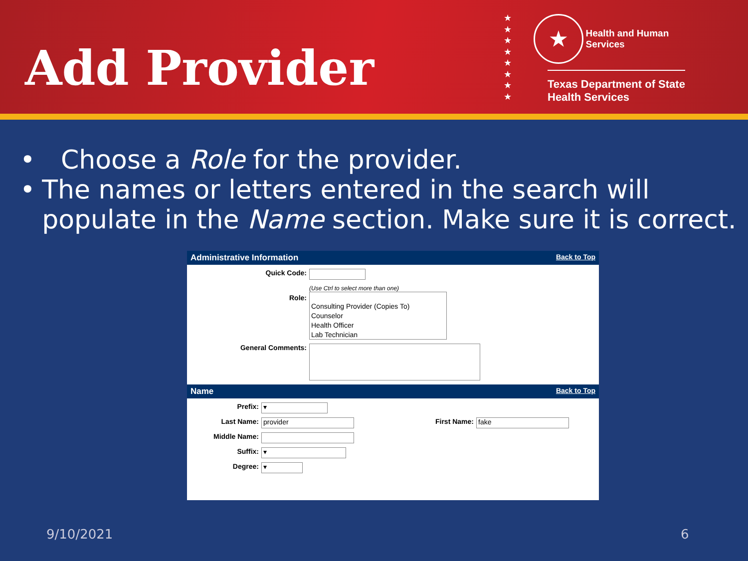Add Provider
★
★
★
★
★
★
★
★
★ Health and Human
Services
Texas Department of State
Health Services
• Choose a Role for the provider.
• The names or letters entered in the search will populate in the Name section. Make sure it is correct.
Administrative Information Back to Top
Quick Code:
Role:
(Use Ctrl to select more than one)
Consulting Provider (Copies To)
Counselor
Health Officer
Lab Technician
General Comments:
Name Back to Top
Prefix:
▾
Last Name:
provider
First Name:
fake
Middle Name:
Suffix:
▾
Degree:
▾
9/10/2021 6